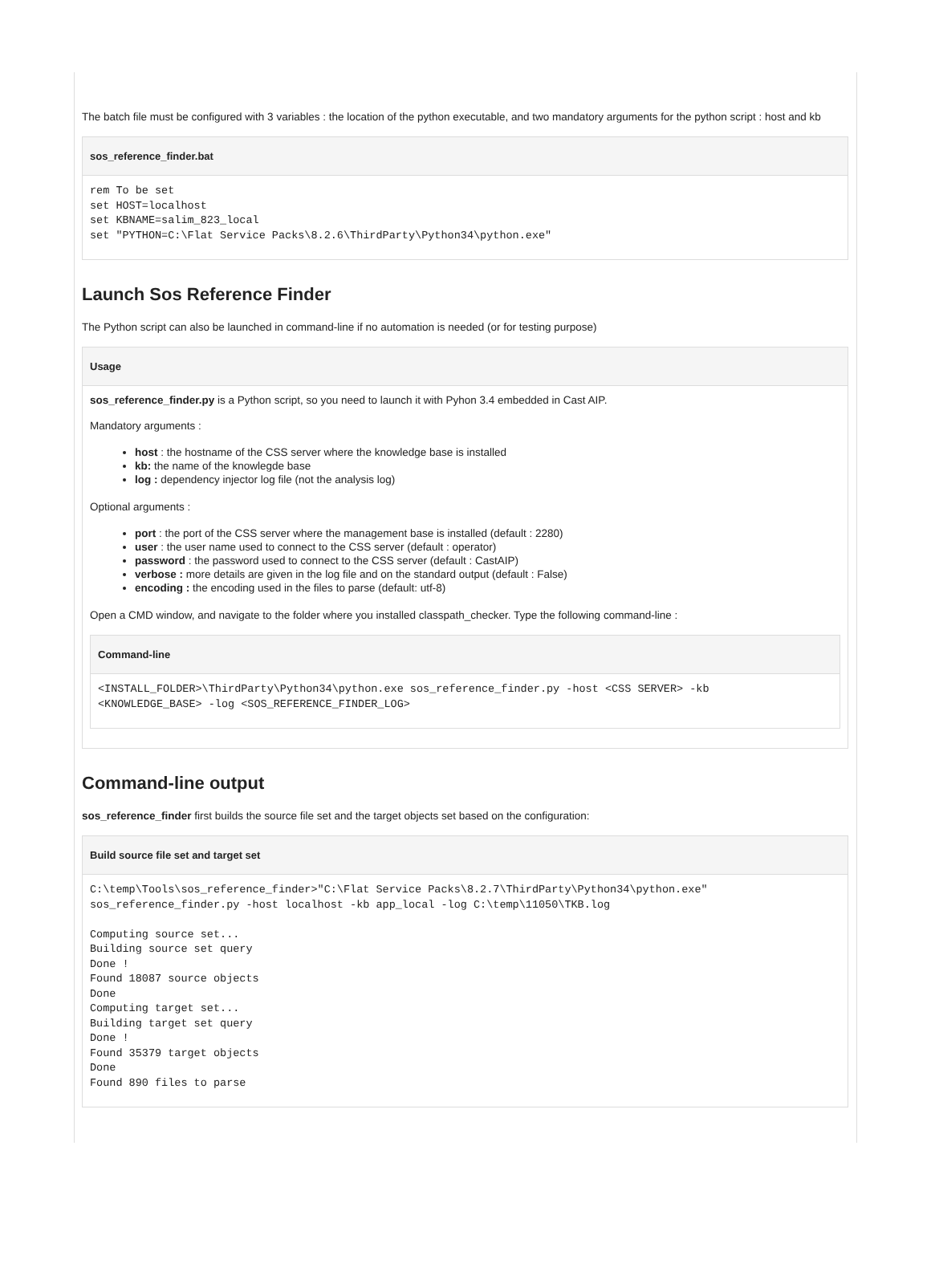The batch file must be configured with 3 variables : the location of the python executable, and two mandatory arguments for the python script : host and kb
sos_reference_finder.bat
rem To be set
set HOST=localhost
set KBNAME=salim_823_local
set "PYTHON=C:\Flat Service Packs\8.2.6\ThirdParty\Python34\python.exe"
Launch Sos Reference Finder
The Python script can also be launched in command-line if no automation is needed (or for testing purpose)
Usage
sos_reference_finder.py is a Python script, so you need to launch it with Pyhon 3.4 embedded in Cast AIP.
Mandatory arguments :
host : the hostname of the CSS server where the knowledge base is installed
kb: the name of the knowlegde base
log : dependency injector log file (not the analysis log)
Optional arguments :
port : the port of the CSS server where the management base is installed (default : 2280)
user : the user name used to connect to the CSS server (default : operator)
password : the password used to connect to the CSS server (default : CastAIP)
verbose : more details are given in the log file and on the standard output (default : False)
encoding : the encoding used in the files to parse (default: utf-8)
Open a CMD window, and navigate to the folder where you installed classpath_checker. Type the following command-line :
Command-line
<INSTALL_FOLDER>\ThirdParty\Python34\python.exe sos_reference_finder.py -host <CSS SERVER> -kb
<KNOWLEDGE_BASE> -log <SOS_REFERENCE_FINDER_LOG>
Command-line output
sos_reference_finder first builds the source file set and the target objects set based on the configuration:
Build source file set and target set
C:\temp\Tools\sos_reference_finder>"C:\Flat Service Packs\8.2.7\ThirdParty\Python34\python.exe"
sos_reference_finder.py -host localhost -kb app_local -log C:\temp\11050\TKB.log

Computing source set...
Building source set query
Done !
Found 18087 source objects
Done
Computing target set...
Building target set query
Done !
Found 35379 target objects
Done
Found 890 files to parse